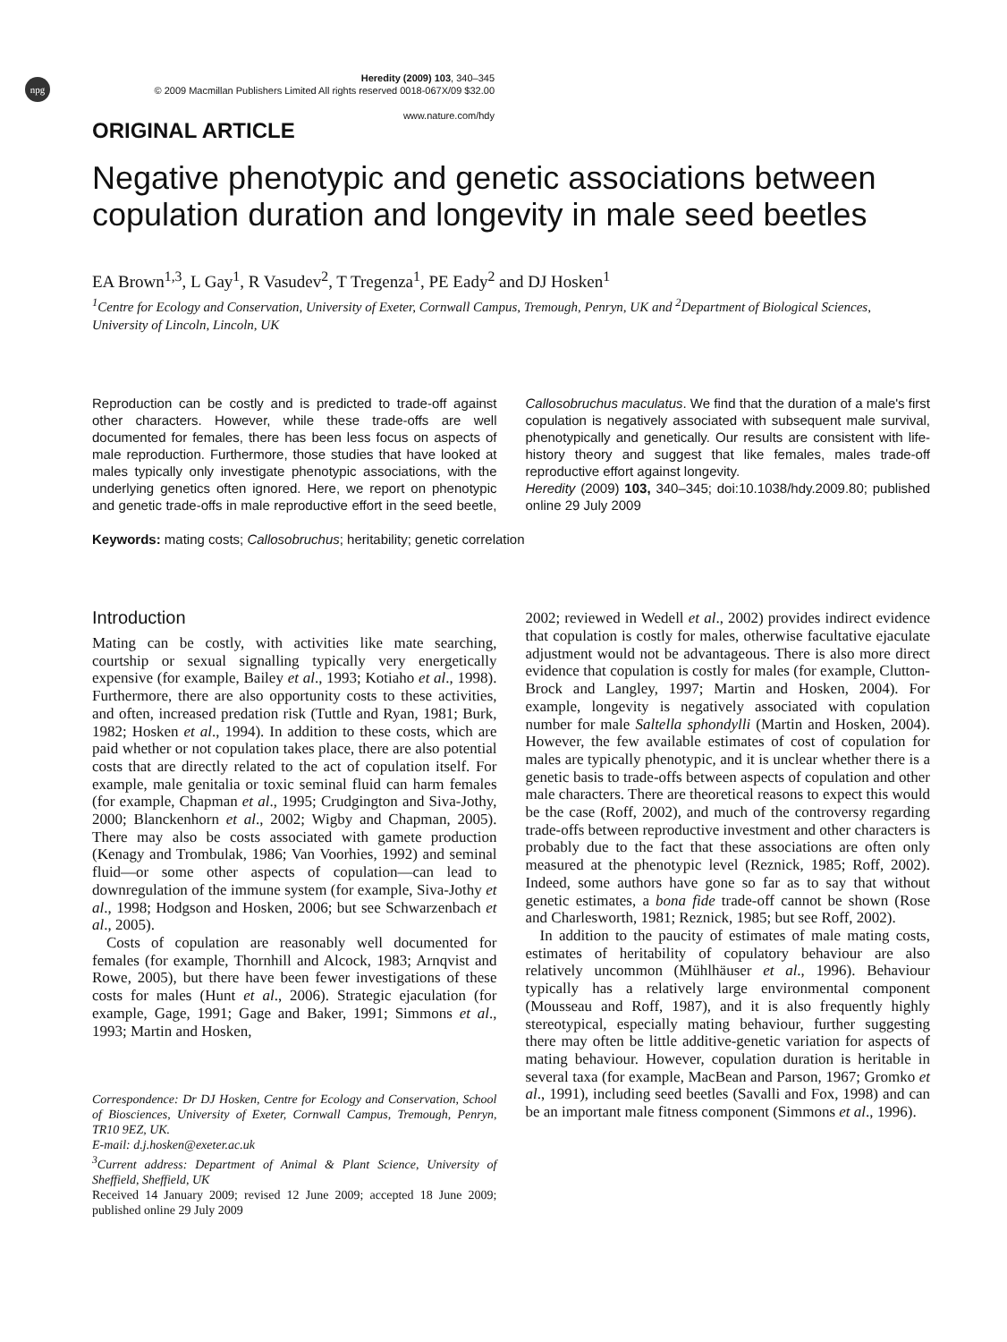npg
Heredity (2009) 103, 340–345
© 2009 Macmillan Publishers Limited All rights reserved 0018-067X/09 $32.00
www.nature.com/hdy
ORIGINAL ARTICLE
Negative phenotypic and genetic associations between copulation duration and longevity in male seed beetles
EA Brown<sup>1,3</sup>, L Gay<sup>1</sup>, R Vasudev<sup>2</sup>, T Tregenza<sup>1</sup>, PE Eady<sup>2</sup> and DJ Hosken<sup>1</sup>
<sup>1</sup> Centre for Ecology and Conservation, University of Exeter, Cornwall Campus, Tremough, Penryn, UK and <sup>2</sup>Department of Biological Sciences, University of Lincoln, Lincoln, UK
Reproduction can be costly and is predicted to trade-off against other characters. However, while these trade-offs are well documented for females, there has been less focus on aspects of male reproduction. Furthermore, those studies that have looked at males typically only investigate phenotypic associations, with the underlying genetics often ignored. Here, we report on phenotypic and genetic trade-offs in male reproductive effort in the seed beetle, Callosobruchus maculatus. We find that the duration of a male's first copulation is negatively associated with subsequent male survival, phenotypically and genetically. Our results are consistent with life-history theory and suggest that like females, males trade-off reproductive effort against longevity.
Heredity (2009) 103, 340–345; doi:10.1038/hdy.2009.80; published online 29 July 2009
Keywords: mating costs; Callosobruchus; heritability; genetic correlation
Introduction
Mating can be costly, with activities like mate searching, courtship or sexual signalling typically very energetically expensive (for example, Bailey et al., 1993; Kotiaho et al., 1998). Furthermore, there are also opportunity costs to these activities, and often, increased predation risk (Tuttle and Ryan, 1981; Burk, 1982; Hosken et al., 1994). In addition to these costs, which are paid whether or not copulation takes place, there are also potential costs that are directly related to the act of copulation itself. For example, male genitalia or toxic seminal fluid can harm females (for example, Chapman et al., 1995; Crudgington and Siva-Jothy, 2000; Blanckenhorn et al., 2002; Wigby and Chapman, 2005). There may also be costs associated with gamete production (Kenagy and Trombulak, 1986; Van Voorhies, 1992) and seminal fluid—or some other aspects of copulation—can lead to downregulation of the immune system (for example, Siva-Jothy et al., 1998; Hodgson and Hosken, 2006; but see Schwarzenbach et al., 2005).
Costs of copulation are reasonably well documented for females (for example, Thornhill and Alcock, 1983; Arnqvist and Rowe, 2005), but there have been fewer investigations of these costs for males (Hunt et al., 2006). Strategic ejaculation (for example, Gage, 1991; Gage and Baker, 1991; Simmons et al., 1993; Martin and Hosken,
Correspondence: Dr DJ Hosken, Centre for Ecology and Conservation, School of Biosciences, University of Exeter, Cornwall Campus, Tremough, Penryn, TR10 9EZ, UK.
E-mail: d.j.hosken@exeter.ac.uk
<sup>3</sup> Current address: Department of Animal & Plant Science, University of Sheffield, Sheffield, UK
Received 14 January 2009; revised 12 June 2009; accepted 18 June 2009; published online 29 July 2009
2002; reviewed in Wedell et al., 2002) provides indirect evidence that copulation is costly for males, otherwise facultative ejaculate adjustment would not be advantageous. There is also more direct evidence that copulation is costly for males (for example, Clutton-Brock and Langley, 1997; Martin and Hosken, 2004). For example, longevity is negatively associated with copulation number for male Saltella sphondylli (Martin and Hosken, 2004). However, the few available estimates of cost of copulation for males are typically phenotypic, and it is unclear whether there is a genetic basis to trade-offs between aspects of copulation and other male characters. There are theoretical reasons to expect this would be the case (Roff, 2002), and much of the controversy regarding trade-offs between reproductive investment and other characters is probably due to the fact that these associations are often only measured at the phenotypic level (Reznick, 1985; Roff, 2002). Indeed, some authors have gone so far as to say that without genetic estimates, a bona fide trade-off cannot be shown (Rose and Charlesworth, 1981; Reznick, 1985; but see Roff, 2002).
In addition to the paucity of estimates of male mating costs, estimates of heritability of copulatory behaviour are also relatively uncommon (Mühlhäuser et al., 1996). Behaviour typically has a relatively large environmental component (Mousseau and Roff, 1987), and it is also frequently highly stereotypical, especially mating behaviour, further suggesting there may often be little additive-genetic variation for aspects of mating behaviour. However, copulation duration is heritable in several taxa (for example, MacBean and Parson, 1967; Gromko et al., 1991), including seed beetles (Savalli and Fox, 1998) and can be an important male fitness component (Simmons et al., 1996).